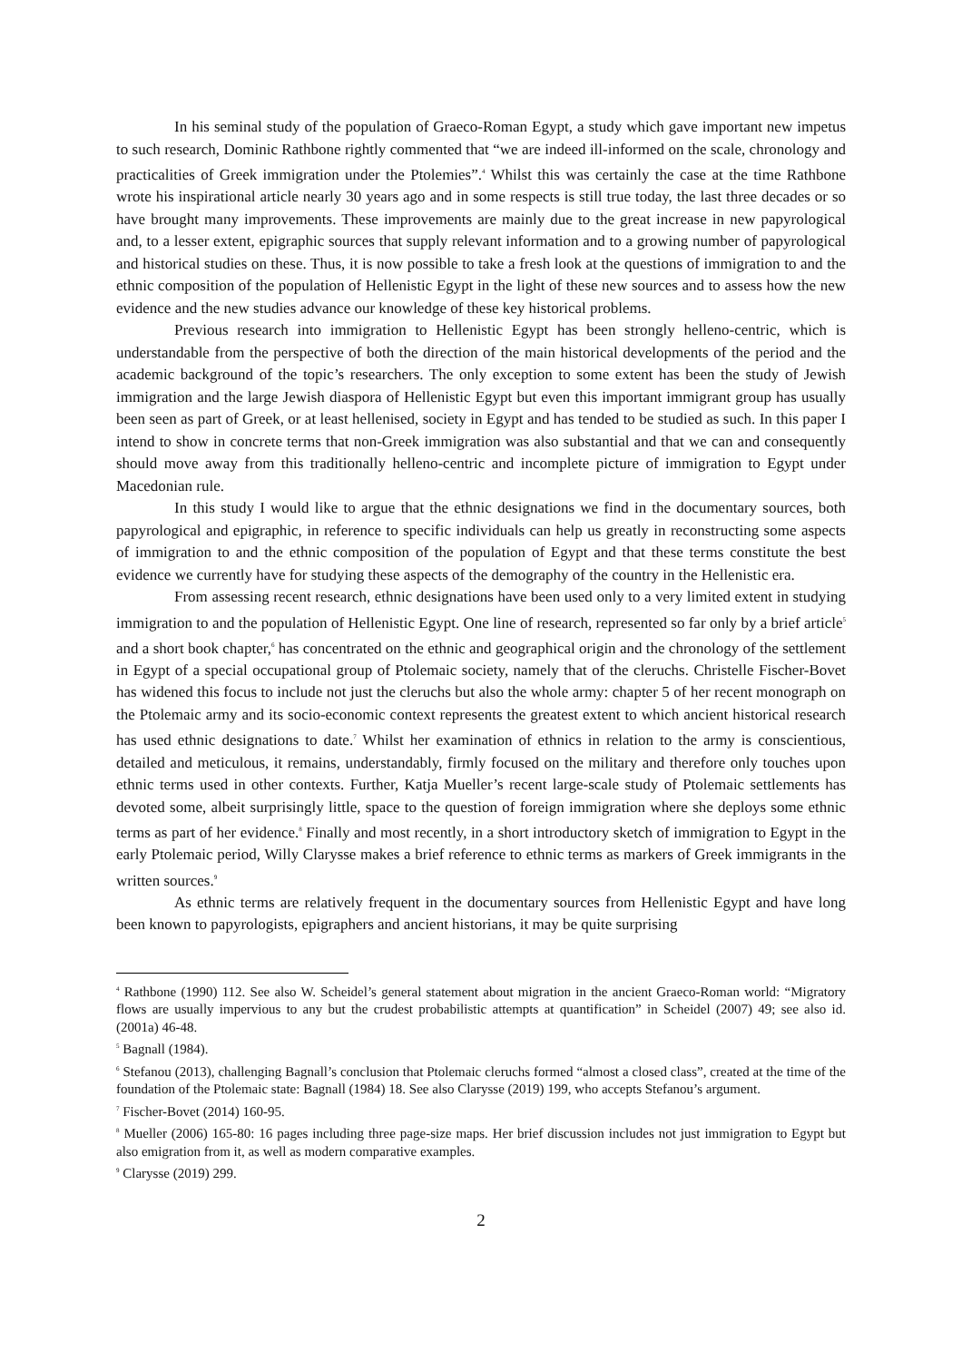In his seminal study of the population of Graeco-Roman Egypt, a study which gave important new impetus to such research, Dominic Rathbone rightly commented that “we are indeed ill-informed on the scale, chronology and practicalities of Greek immigration under the Ptolemies”.<sup>4</sup> Whilst this was certainly the case at the time Rathbone wrote his inspirational article nearly 30 years ago and in some respects is still true today, the last three decades or so have brought many improvements. These improvements are mainly due to the great increase in new papyrological and, to a lesser extent, epigraphic sources that supply relevant information and to a growing number of papyrological and historical studies on these. Thus, it is now possible to take a fresh look at the questions of immigration to and the ethnic composition of the population of Hellenistic Egypt in the light of these new sources and to assess how the new evidence and the new studies advance our knowledge of these key historical problems.
Previous research into immigration to Hellenistic Egypt has been strongly helleno-centric, which is understandable from the perspective of both the direction of the main historical developments of the period and the academic background of the topic’s researchers. The only exception to some extent has been the study of Jewish immigration and the large Jewish diaspora of Hellenistic Egypt but even this important immigrant group has usually been seen as part of Greek, or at least hellenised, society in Egypt and has tended to be studied as such. In this paper I intend to show in concrete terms that non-Greek immigration was also substantial and that we can and consequently should move away from this traditionally helleno-centric and incomplete picture of immigration to Egypt under Macedonian rule.
In this study I would like to argue that the ethnic designations we find in the documentary sources, both papyrological and epigraphic, in reference to specific individuals can help us greatly in reconstructing some aspects of immigration to and the ethnic composition of the population of Egypt and that these terms constitute the best evidence we currently have for studying these aspects of the demography of the country in the Hellenistic era.
From assessing recent research, ethnic designations have been used only to a very limited extent in studying immigration to and the population of Hellenistic Egypt. One line of research, represented so far only by a brief article<sup>5</sup> and a short book chapter,<sup>6</sup> has concentrated on the ethnic and geographical origin and the chronology of the settlement in Egypt of a special occupational group of Ptolemaic society, namely that of the cleruchs. Christelle Fischer-Bovet has widened this focus to include not just the cleruchs but also the whole army: chapter 5 of her recent monograph on the Ptolemaic army and its socio-economic context represents the greatest extent to which ancient historical research has used ethnic designations to date.<sup>7</sup> Whilst her examination of ethnics in relation to the army is conscientious, detailed and meticulous, it remains, understandably, firmly focused on the military and therefore only touches upon ethnic terms used in other contexts. Further, Katja Mueller’s recent large-scale study of Ptolemaic settlements has devoted some, albeit surprisingly little, space to the question of foreign immigration where she deploys some ethnic terms as part of her evidence.<sup>8</sup> Finally and most recently, in a short introductory sketch of immigration to Egypt in the early Ptolemaic period, Willy Clarysse makes a brief reference to ethnic terms as markers of Greek immigrants in the written sources.<sup>9</sup>
As ethnic terms are relatively frequent in the documentary sources from Hellenistic Egypt and have long been known to papyrologists, epigraphers and ancient historians, it may be quite surprising
<sup>4</sup> Rathbone (1990) 112. See also W. Scheidel’s general statement about migration in the ancient Graeco-Roman world: “Migratory flows are usually impervious to any but the crudest probabilistic attempts at quantification” in Scheidel (2007) 49; see also id. (2001a) 46-48.
<sup>5</sup> Bagnall (1984).
<sup>6</sup> Stefanou (2013), challenging Bagnall’s conclusion that Ptolemaic cleruchs formed “almost a closed class”, created at the time of the foundation of the Ptolemaic state: Bagnall (1984) 18. See also Clarysse (2019) 199, who accepts Stefanou’s argument.
<sup>7</sup> Fischer-Bovet (2014) 160-95.
<sup>8</sup> Mueller (2006) 165-80: 16 pages including three page-size maps. Her brief discussion includes not just immigration to Egypt but also emigration from it, as well as modern comparative examples.
<sup>9</sup> Clarysse (2019) 299.
2